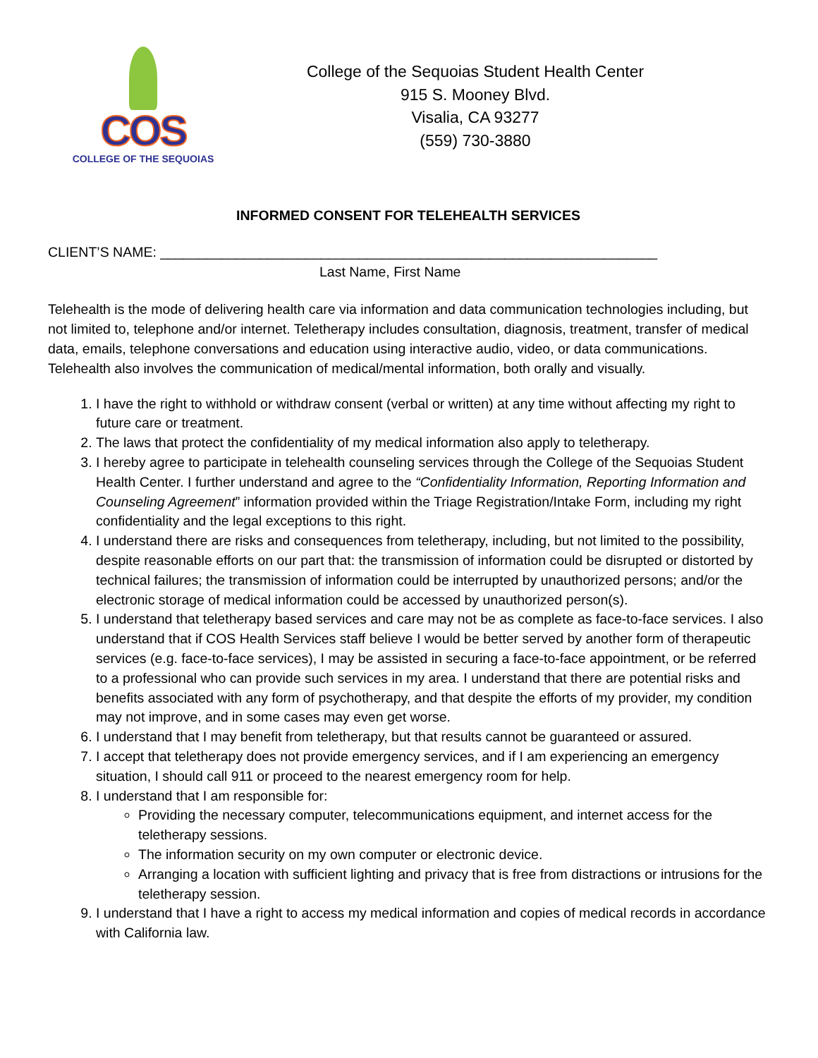COS
COLLEGE OF THE SEQUOIAS
College of the Sequoias Student Health Center
915 S. Mooney Blvd.
Visalia, CA 93277
(559) 730-3880
INFORMED CONSENT FOR TELEHEALTH SERVICES
CLIENT’S NAME: _________________________________________________________________
Last Name, First Name
Telehealth is the mode of delivering health care via information and data communication technologies including, but not limited to, telephone and/or internet. Teletherapy includes consultation, diagnosis, treatment, transfer of medical data, emails, telephone conversations and education using interactive audio, video, or data communications. Telehealth also involves the communication of medical/mental information, both orally and visually.
1. I have the right to withhold or withdraw consent (verbal or written) at any time without affecting my right to future care or treatment.
2. The laws that protect the confidentiality of my medical information also apply to teletherapy.
3. I hereby agree to participate in telehealth counseling services through the College of the Sequoias Student Health Center. I further understand and agree to the “Confidentiality Information, Reporting Information and Counseling Agreement” information provided within the Triage Registration/Intake Form, including my right confidentiality and the legal exceptions to this right.
4. I understand there are risks and consequences from teletherapy, including, but not limited to the possibility, despite reasonable efforts on our part that: the transmission of information could be disrupted or distorted by technical failures; the transmission of information could be interrupted by unauthorized persons; and/or the electronic storage of medical information could be accessed by unauthorized person(s).
5. I understand that teletherapy based services and care may not be as complete as face-to-face services. I also understand that if COS Health Services staff believe I would be better served by another form of therapeutic services (e.g. face-to-face services), I may be assisted in securing a face-to-face appointment, or be referred to a professional who can provide such services in my area. I understand that there are potential risks and benefits associated with any form of psychotherapy, and that despite the efforts of my provider, my condition may not improve, and in some cases may even get worse.
6. I understand that I may benefit from teletherapy, but that results cannot be guaranteed or assured.
7. I accept that teletherapy does not provide emergency services, and if I am experiencing an emergency situation, I should call 911 or proceed to the nearest emergency room for help.
8. I understand that I am responsible for:
Providing the necessary computer, telecommunications equipment, and internet access for the teletherapy sessions.
The information security on my own computer or electronic device.
Arranging a location with sufficient lighting and privacy that is free from distractions or intrusions for the teletherapy session.
9. I understand that I have a right to access my medical information and copies of medical records in accordance with California law.